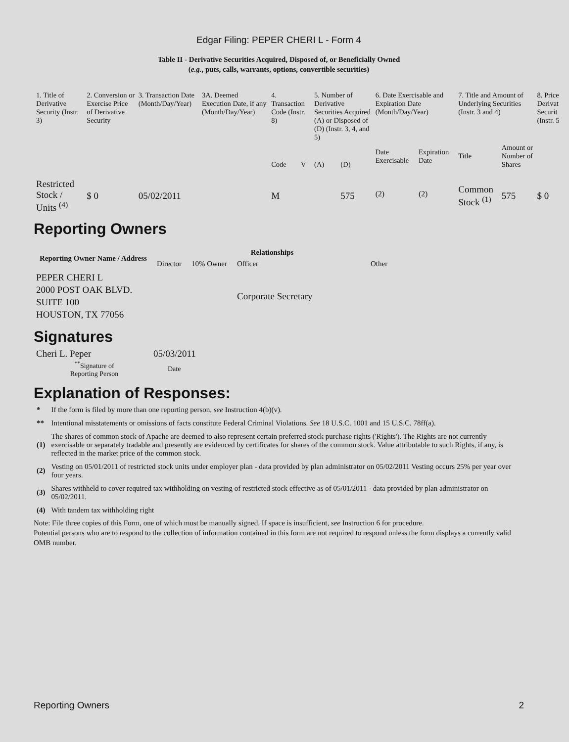Edgar Filing: PEPER CHERI L - Form 4
Table II - Derivative Securities Acquired, Disposed of, or Beneficially Owned
(e.g., puts, calls, warrants, options, convertible securities)
| 1. Title of Derivative Security (Instr. 3) | 2. Conversion or Exercise Price of Derivative Security | 3. Transaction Date (Month/Day/Year) | 3A. Deemed Execution Date, if any (Month/Day/Year) | 4. Transaction Code (Instr. 8) | | 5. Number of Derivative Securities Acquired (A) or Disposed of (D) (Instr. 3, 4, and 5) | | 6. Date Exercisable and Expiration Date (Month/Day/Year) | | 7. Title and Amount of Underlying Securities (Instr. 3 and 4) | | 8. Price Derivat Securit (Instr. 5 |
| --- | --- | --- | --- | --- | --- | --- | --- | --- | --- | --- | --- | --- |
| | | | | Code | V | (A) | (D) | Date Exercisable | Expiration Date | Title | Amount or Number of Shares | |
| Restricted Stock / Units <sup>(4)</sup> | $ 0 | 05/02/2011 | | M | | | 575 | <sup>(2)</sup> | <sup>(2)</sup> | Common Stock <sup>(1)</sup> | 575 | $ 0 |
Reporting Owners
| Reporting Owner Name / Address | Relationships | | | |
| --- | --- | --- | --- | --- |
| | Director | 10% Owner | Officer | Other |
| PEPER CHERI L 2000 POST OAK BLVD. SUITE 100 HOUSTON, TX 77056 | | | Corporate Secretary | |
Signatures
| Cheri L. Peper | 05/03/2011 |
| <sup>**</sup> Signature of Reporting Person | Date |
Explanation of Responses:
| * | If the form is filed by more than one reporting person, see Instruction 4(b)(v). |
| ** | Intentional misstatements or omissions of facts constitute Federal Criminal Violations. See 18 U.S.C. 1001 and 15 U.S.C. 78ff(a). |
| (1) | The shares of common stock of Apache are deemed to also represent certain preferred stock purchase rights ('Rights'). The Rights are not currently exercisable or separately tradable and presently are evidenced by certificates for shares of the common stock. Value attributable to such Rights, if any, is reflected in the market price of the common stock. |
| (2) | Vesting on 05/01/2011 of restricted stock units under employer plan - data provided by plan administrator on 05/02/2011 Vesting occurs 25% per year over four years. |
| (3) | Shares withheld to cover required tax withholding on vesting of restricted stock effective as of 05/01/2011 - data provided by plan administrator on 05/02/2011. |
| (4) | With tandem tax withholding right |
Note: File three copies of this Form, one of which must be manually signed. If space is insufficient, see Instruction 6 for procedure.
Potential persons who are to respond to the collection of information contained in this form are not required to respond unless the form displays a currently valid OMB number.
Reporting Owners 2